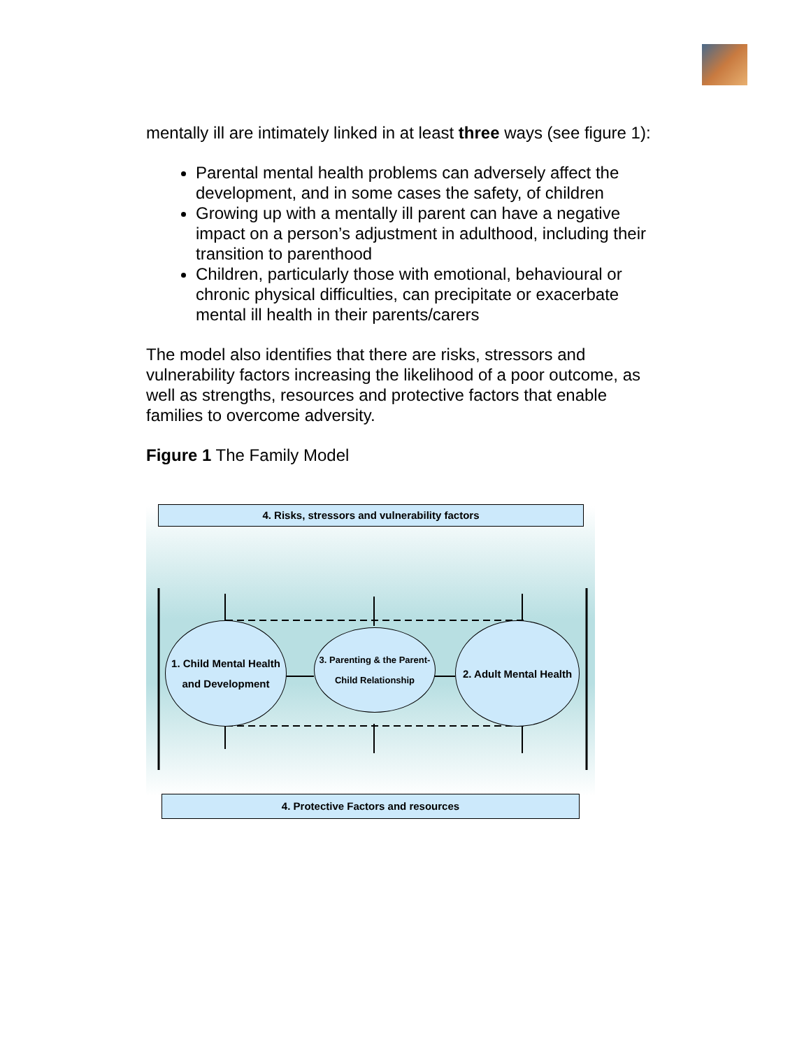mentally ill are intimately linked in at least three ways (see figure 1):
Parental mental health problems can adversely affect the development, and in some cases the safety, of children
Growing up with a mentally ill parent can have a negative impact on a person’s adjustment in adulthood, including their transition to parenthood
Children, particularly those with emotional, behavioural or chronic physical difficulties, can precipitate or exacerbate mental ill health in their parents/carers
The model also identifies that there are risks, stressors and vulnerability factors increasing the likelihood of a poor outcome, as well as strengths, resources and protective factors that enable families to overcome adversity.
Figure 1 The Family Model
4. Risks, stressors and vulnerability factors
1. Child Mental Health and Development
3. Parenting & the Parent-Child Relationship
2. Adult Mental Health
4. Protective Factors and resources